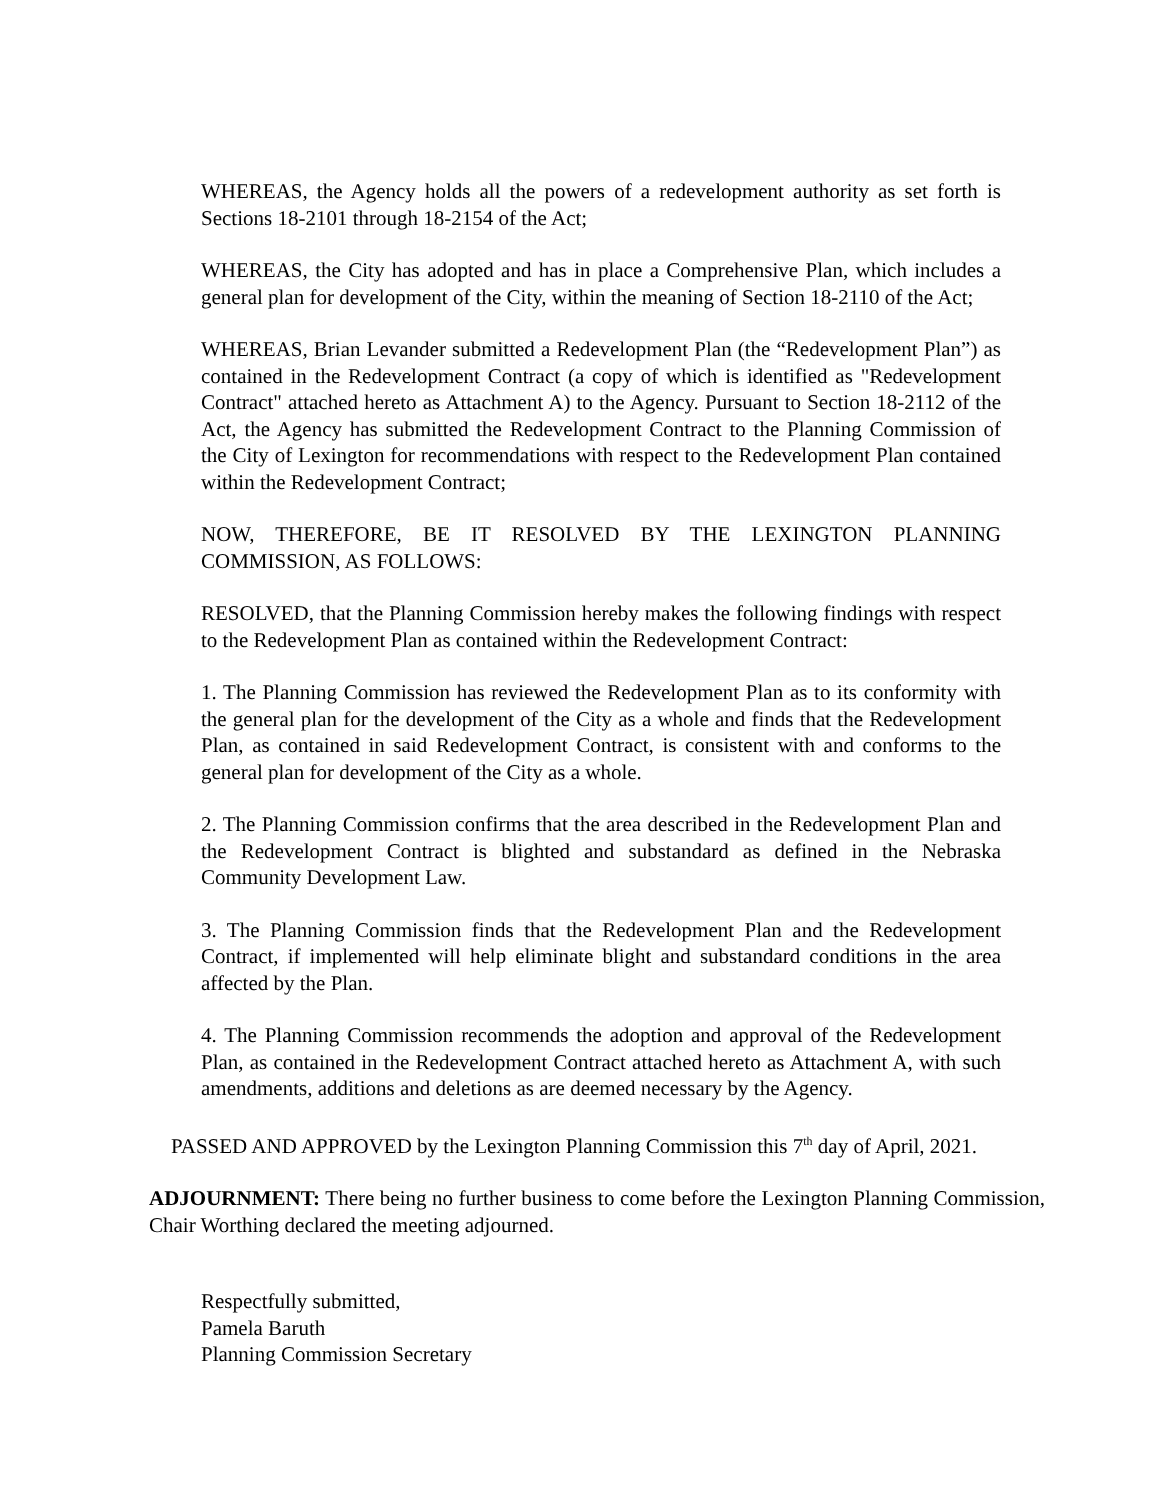WHEREAS, the Agency holds all the powers of a redevelopment authority as set forth is Sections 18-2101 through 18-2154 of the Act;
WHEREAS, the City has adopted and has in place a Comprehensive Plan, which includes a general plan for development of the City, within the meaning of Section 18-2110 of the Act;
WHEREAS, Brian Levander submitted a Redevelopment Plan (the “Redevelopment Plan”) as contained in the Redevelopment Contract (a copy of which is identified as "Redevelopment Contract" attached hereto as Attachment A) to the Agency. Pursuant to Section 18-2112 of the Act, the Agency has submitted the Redevelopment Contract to the Planning Commission of the City of Lexington for recommendations with respect to the Redevelopment Plan contained within the Redevelopment Contract;
NOW, THEREFORE, BE IT RESOLVED BY THE LEXINGTON PLANNING COMMISSION, AS FOLLOWS:
RESOLVED, that the Planning Commission hereby makes the following findings with respect to the Redevelopment Plan as contained within the Redevelopment Contract:
1. The Planning Commission has reviewed the Redevelopment Plan as to its conformity with the general plan for the development of the City as a whole and finds that the Redevelopment Plan, as contained in said Redevelopment Contract, is consistent with and conforms to the general plan for development of the City as a whole.
2. The Planning Commission confirms that the area described in the Redevelopment Plan and the Redevelopment Contract is blighted and substandard as defined in the Nebraska Community Development Law.
3. The Planning Commission finds that the Redevelopment Plan and the Redevelopment Contract, if implemented will help eliminate blight and substandard conditions in the area affected by the Plan.
4. The Planning Commission recommends the adoption and approval of the Redevelopment Plan, as contained in the Redevelopment Contract attached hereto as Attachment A, with such amendments, additions and deletions as are deemed necessary by the Agency.
PASSED AND APPROVED by the Lexington Planning Commission this 7<sup>th</sup> day of April, 2021.
ADJOURNMENT: There being no further business to come before the Lexington Planning Commission, Chair Worthing declared the meeting adjourned.
Respectfully submitted,
Pamela Baruth
Planning Commission Secretary